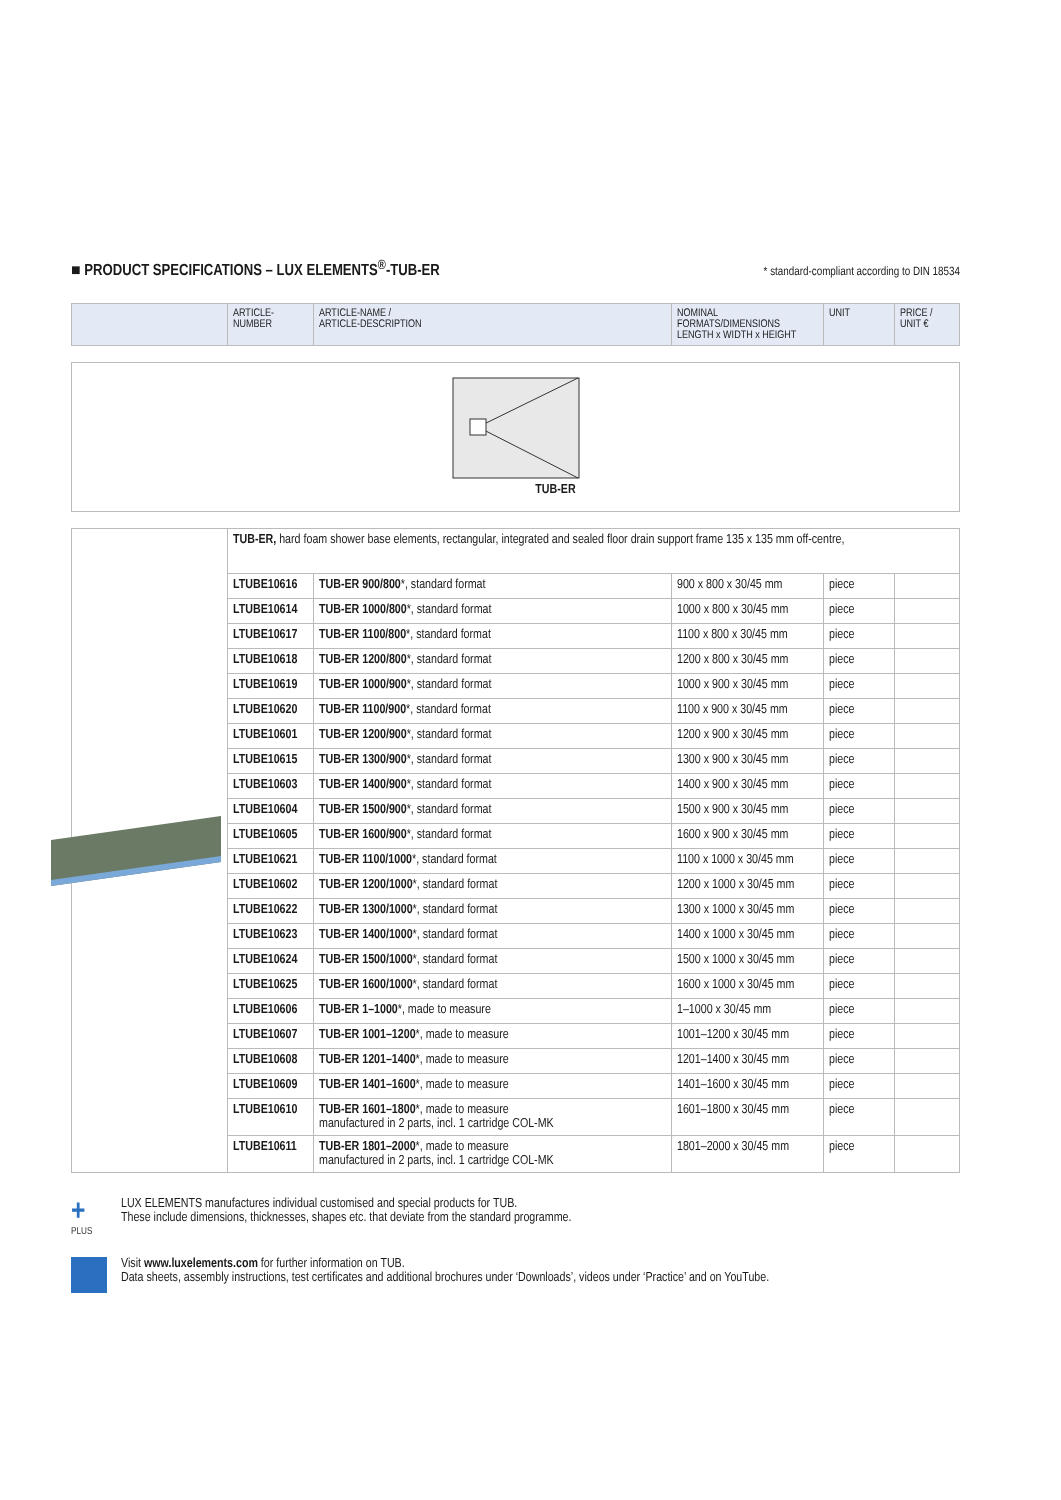■ PRODUCT SPECIFICATIONS – LUX ELEMENTS<sup>®</sup>-TUB-ER
* standard-compliant according to DIN 18534
| | ARTICLE- NUMBER | ARTICLE-NAME / ARTICLE-DESCRIPTION | NOMINAL FORMATS/DIMENSIONS LENGTH x WIDTH x HEIGHT | UNIT | PRICE / UNIT € |
TUB-ER
| | TUB-ER, hard foam shower base elements, rectangular, integrated and sealed floor drain support frame 135 x 135 mm off-centre, | | | | |
| | LTUBE10616 | TUB-ER 900/800 *, standard format | 900 x 800 x 30/45 mm | piece | |
| | LTUBE10614 | TUB-ER 1000/800 *, standard format | 1000 x 800 x 30/45 mm | piece | |
| | LTUBE10617 | TUB-ER 1100/800 *, standard format | 1100 x 800 x 30/45 mm | piece | |
| | LTUBE10618 | TUB-ER 1200/800 *, standard format | 1200 x 800 x 30/45 mm | piece | |
| | LTUBE10619 | TUB-ER 1000/900 *, standard format | 1000 x 900 x 30/45 mm | piece | |
| | LTUBE10620 | TUB-ER 1100/900 *, standard format | 1100 x 900 x 30/45 mm | piece | |
| | LTUBE10601 | TUB-ER 1200/900 *, standard format | 1200 x 900 x 30/45 mm | piece | |
| | LTUBE10615 | TUB-ER 1300/900 *, standard format | 1300 x 900 x 30/45 mm | piece | |
| | LTUBE10603 | TUB-ER 1400/900 *, standard format | 1400 x 900 x 30/45 mm | piece | |
| | LTUBE10604 | TUB-ER 1500/900 *, standard format | 1500 x 900 x 30/45 mm | piece | |
| | LTUBE10605 | TUB-ER 1600/900 *, standard format | 1600 x 900 x 30/45 mm | piece | |
| | LTUBE10621 | TUB-ER 1100/1000 *, standard format | 1100 x 1000 x 30/45 mm | piece | |
| | LTUBE10602 | TUB-ER 1200/1000 *, standard format | 1200 x 1000 x 30/45 mm | piece | |
| | LTUBE10622 | TUB-ER 1300/1000 *, standard format | 1300 x 1000 x 30/45 mm | piece | |
| | LTUBE10623 | TUB-ER 1400/1000 *, standard format | 1400 x 1000 x 30/45 mm | piece | |
| | LTUBE10624 | TUB-ER 1500/1000 *, standard format | 1500 x 1000 x 30/45 mm | piece | |
| | LTUBE10625 | TUB-ER 1600/1000 *, standard format | 1600 x 1000 x 30/45 mm | piece | |
| | LTUBE10606 | TUB-ER 1–1000 *, made to measure | 1–1000 x 30/45 mm | piece | |
| | LTUBE10607 | TUB-ER 1001–1200 *, made to measure | 1001–1200 x 30/45 mm | piece | |
| | LTUBE10608 | TUB-ER 1201–1400 *, made to measure | 1201–1400 x 30/45 mm | piece | |
| | LTUBE10609 | TUB-ER 1401–1600 *, made to measure | 1401–1600 x 30/45 mm | piece | |
| | LTUBE10610 | TUB-ER 1601–1800 *, made to measure manufactured in 2 parts, incl. 1 cartridge COL-MK | 1601–1800 x 30/45 mm | piece | |
| | LTUBE10611 | TUB-ER 1801–2000 *, made to measure manufactured in 2 parts, incl. 1 cartridge COL-MK | 1801–2000 x 30/45 mm | piece | |
+
PLUS
LUX ELEMENTS manufactures individual customised and special products for TUB.
These include dimensions, thicknesses, shapes etc. that deviate from the standard programme.
Visit www.luxelements.com for further information on TUB.
Data sheets, assembly instructions, test certificates and additional brochures under ‘Downloads’, videos under ‘Practice’ and on YouTube.